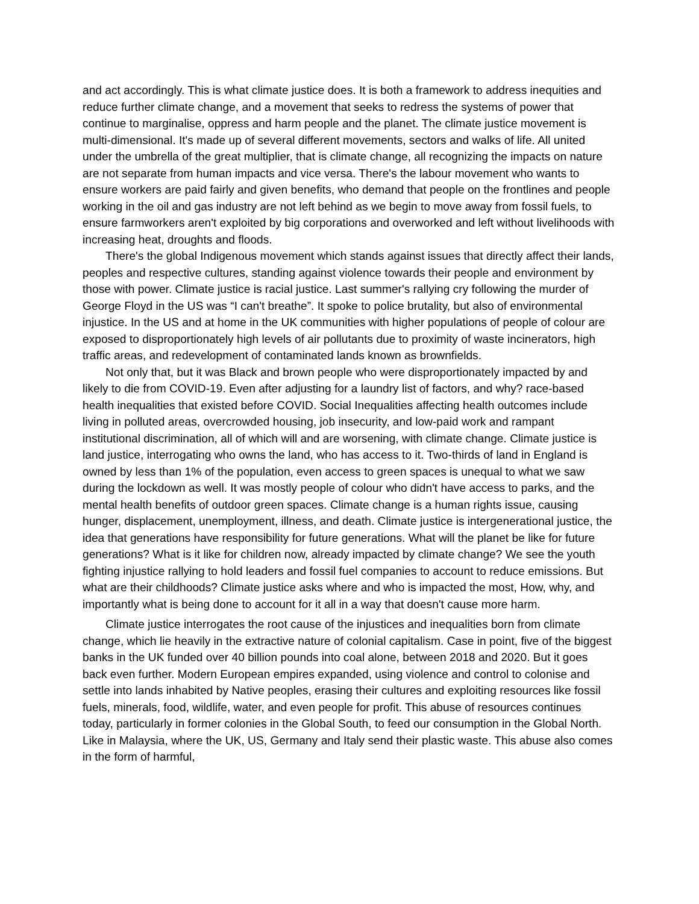and act accordingly. This is what climate justice does. It is both a framework to address inequities and reduce further climate change, and a movement that seeks to redress the systems of power that continue to marginalise, oppress and harm people and the planet. The climate justice movement is multi-dimensional. It's made up of several different movements, sectors and walks of life. All united under the umbrella of the great multiplier, that is climate change, all recognizing the impacts on nature are not separate from human impacts and vice versa. There's the labour movement who wants to ensure workers are paid fairly and given benefits, who demand that people on the frontlines and people working in the oil and gas industry are not left behind as we begin to move away from fossil fuels, to ensure farmworkers aren't exploited by big corporations and overworked and left without livelihoods with increasing heat, droughts and floods.
There's the global Indigenous movement which stands against issues that directly affect their lands, peoples and respective cultures, standing against violence towards their people and environment by those with power. Climate justice is racial justice. Last summer's rallying cry following the murder of George Floyd in the US was “I can't breathe”. It spoke to police brutality, but also of environmental injustice. In the US and at home in the UK communities with higher populations of people of colour are exposed to disproportionately high levels of air pollutants due to proximity of waste incinerators, high traffic areas, and redevelopment of contaminated lands known as brownfields.
Not only that, but it was Black and brown people who were disproportionately impacted by and likely to die from COVID-19. Even after adjusting for a laundry list of factors, and why? race-based health inequalities that existed before COVID. Social Inequalities affecting health outcomes include living in polluted areas, overcrowded housing, job insecurity, and low-paid work and rampant institutional discrimination, all of which will and are worsening, with climate change. Climate justice is land justice, interrogating who owns the land, who has access to it. Two-thirds of land in England is owned by less than 1% of the population, even access to green spaces is unequal to what we saw during the lockdown as well. It was mostly people of colour who didn't have access to parks, and the mental health benefits of outdoor green spaces. Climate change is a human rights issue, causing hunger, displacement, unemployment, illness, and death. Climate justice is intergenerational justice, the idea that generations have responsibility for future generations. What will the planet be like for future generations? What is it like for children now, already impacted by climate change? We see the youth fighting injustice rallying to hold leaders and fossil fuel companies to account to reduce emissions. But what are their childhoods? Climate justice asks where and who is impacted the most, How, why, and importantly what is being done to account for it all in a way that doesn't cause more harm.
Climate justice interrogates the root cause of the injustices and inequalities born from climate change, which lie heavily in the extractive nature of colonial capitalism. Case in point, five of the biggest banks in the UK funded over 40 billion pounds into coal alone, between 2018 and 2020. But it goes back even further. Modern European empires expanded, using violence and control to colonise and settle into lands inhabited by Native peoples, erasing their cultures and exploiting resources like fossil fuels, minerals, food, wildlife, water, and even people for profit. This abuse of resources continues today, particularly in former colonies in the Global South, to feed our consumption in the Global North. Like in Malaysia, where the UK, US, Germany and Italy send their plastic waste. This abuse also comes in the form of harmful,